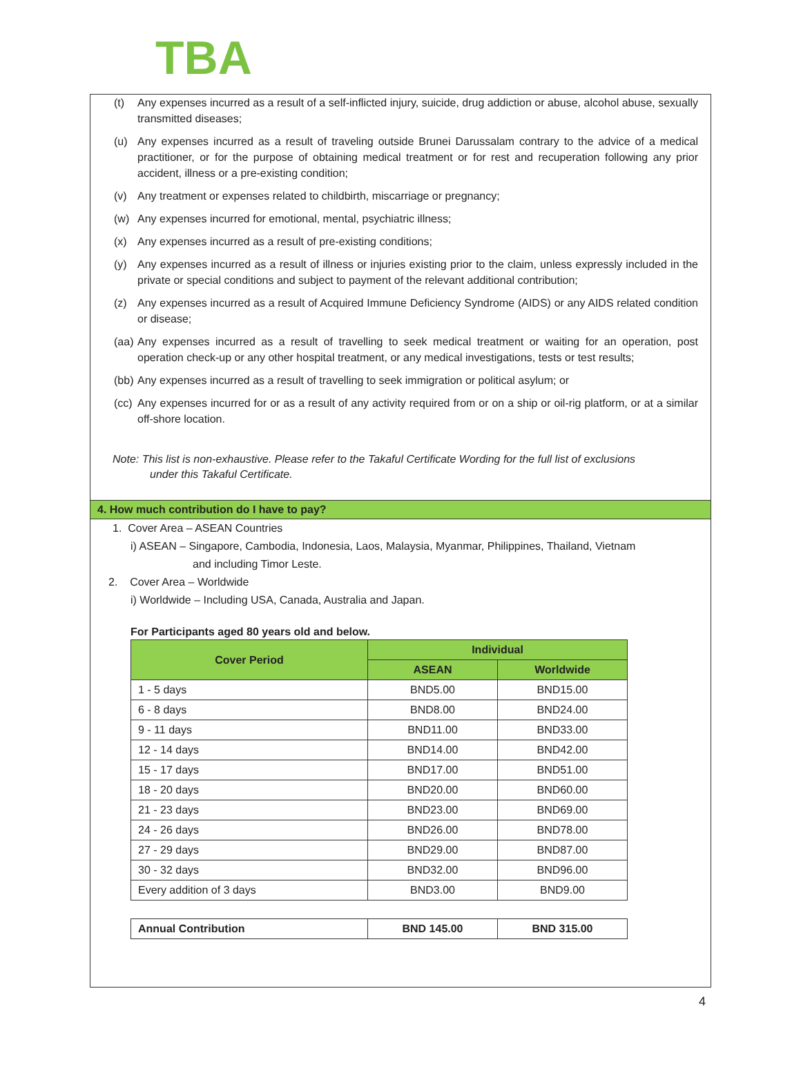TBA
(t) Any expenses incurred as a result of a self-inflicted injury, suicide, drug addiction or abuse, alcohol abuse, sexually transmitted diseases;
(u) Any expenses incurred as a result of traveling outside Brunei Darussalam contrary to the advice of a medical practitioner, or for the purpose of obtaining medical treatment or for rest and recuperation following any prior accident, illness or a pre-existing condition;
(v) Any treatment or expenses related to childbirth, miscarriage or pregnancy;
(w) Any expenses incurred for emotional, mental, psychiatric illness;
(x) Any expenses incurred as a result of pre-existing conditions;
(y) Any expenses incurred as a result of illness or injuries existing prior to the claim, unless expressly included in the private or special conditions and subject to payment of the relevant additional contribution;
(z) Any expenses incurred as a result of Acquired Immune Deficiency Syndrome (AIDS) or any AIDS related condition or disease;
(aa) Any expenses incurred as a result of travelling to seek medical treatment or waiting for an operation, post operation check-up or any other hospital treatment, or any medical investigations, tests or test results;
(bb) Any expenses incurred as a result of travelling to seek immigration or political asylum; or
(cc) Any expenses incurred for or as a result of any activity required from or on a ship or oil-rig platform, or at a similar off-shore location.
Note: This list is non-exhaustive. Please refer to the Takaful Certificate Wording for the full list of exclusions
under this Takaful Certificate.
4. How much contribution do I have to pay?
1. Cover Area – ASEAN Countries
i) ASEAN – Singapore, Cambodia, Indonesia, Laos, Malaysia, Myanmar, Philippines, Thailand, Vietnam
and including Timor Leste.
2. Cover Area – Worldwide
i) Worldwide – Including USA, Canada, Australia and Japan.
For Participants aged 80 years old and below.
| Cover Period | Individual | |
| --- | --- | --- |
| | ASEAN | Worldwide |
| 1 - 5 days | BND5.00 | BND15.00 |
| 6 - 8 days | BND8.00 | BND24.00 |
| 9 - 11 days | BND11.00 | BND33.00 |
| 12 - 14 days | BND14.00 | BND42.00 |
| 15 - 17 days | BND17.00 | BND51.00 |
| 18 - 20 days | BND20.00 | BND60.00 |
| 21 - 23 days | BND23.00 | BND69.00 |
| 24 - 26 days | BND26.00 | BND78.00 |
| 27 - 29 days | BND29.00 | BND87.00 |
| 30 - 32 days | BND32.00 | BND96.00 |
| Every addition of 3 days | BND3.00 | BND9.00 |
| Annual Contribution | BND 145.00 | BND 315.00 |
4